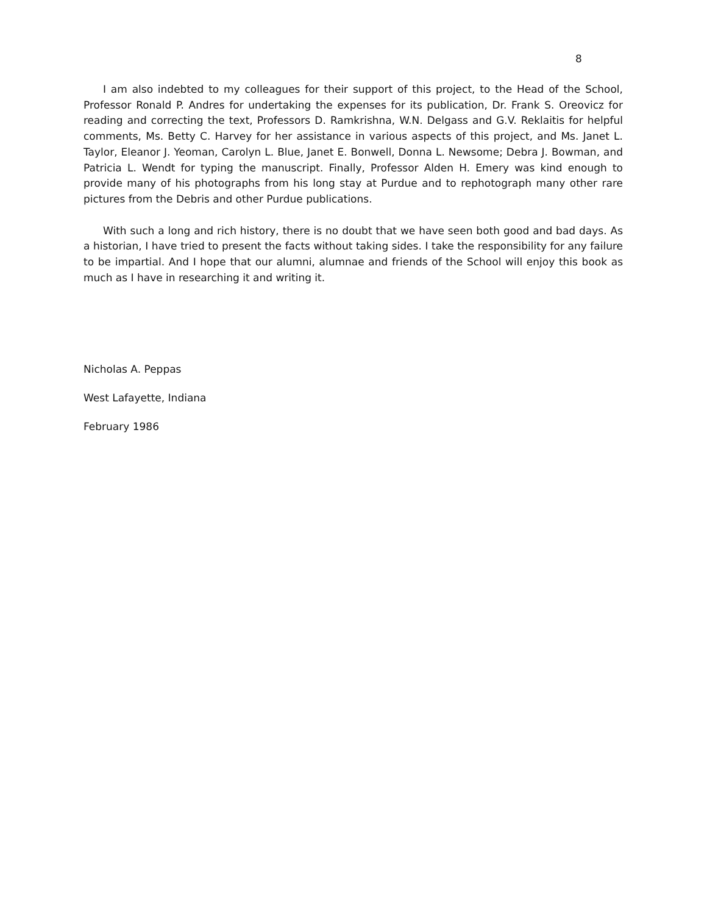8
I am also indebted to my colleagues for their support of this project, to the Head of the School, Professor Ronald P. Andres for undertaking the expenses for its publication, Dr. Frank S. Oreovicz for reading and correcting the text, Professors D. Ramkrishna, W.N. Delgass and G.V. Reklaitis for helpful comments, Ms. Betty C. Harvey for her assistance in various aspects of this project, and Ms. Janet L. Taylor, Eleanor J. Yeoman, Carolyn L. Blue, Janet E. Bonwell, Donna L. Newsome; Debra J. Bowman, and Patricia L. Wendt for typing the manuscript. Finally, Professor Alden H. Emery was kind enough to provide many of his photographs from his long stay at Purdue and to rephotograph many other rare pictures from the Debris and other Purdue publications.
With such a long and rich history, there is no doubt that we have seen both good and bad days. As a historian, I have tried to present the facts without taking sides. I take the responsibility for any failure to be impartial. And I hope that our alumni, alumnae and friends of the School will enjoy this book as much as I have in researching it and writing it.
Nicholas A. Peppas
West Lafayette, Indiana
February 1986